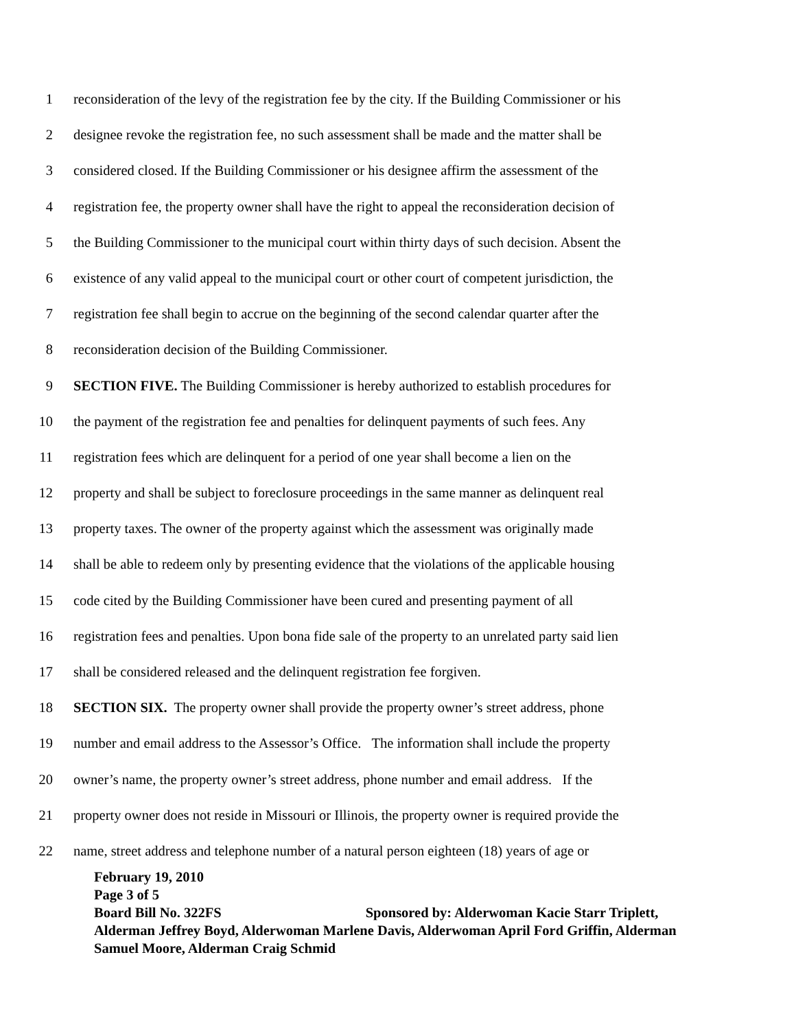1 reconsideration of the levy of the registration fee by the city. If the Building Commissioner or his
2 designee revoke the registration fee, no such assessment shall be made and the matter shall be
3 considered closed. If the Building Commissioner or his designee affirm the assessment of the
4 registration fee, the property owner shall have the right to appeal the reconsideration decision of
5 the Building Commissioner to the municipal court within thirty days of such decision. Absent the
6 existence of any valid appeal to the municipal court or other court of competent jurisdiction, the
7 registration fee shall begin to accrue on the beginning of the second calendar quarter after the
8 reconsideration decision of the Building Commissioner.
9 SECTION FIVE. The Building Commissioner is hereby authorized to establish procedures for
10 the payment of the registration fee and penalties for delinquent payments of such fees. Any
11 registration fees which are delinquent for a period of one year shall become a lien on the
12 property and shall be subject to foreclosure proceedings in the same manner as delinquent real
13 property taxes. The owner of the property against which the assessment was originally made
14 shall be able to redeem only by presenting evidence that the violations of the applicable housing
15 code cited by the Building Commissioner have been cured and presenting payment of all
16 registration fees and penalties. Upon bona fide sale of the property to an unrelated party said lien
17 shall be considered released and the delinquent registration fee forgiven.
18 SECTION SIX. The property owner shall provide the property owner’s street address, phone
19 number and email address to the Assessor’s Office. The information shall include the property
20 owner’s name, the property owner’s street address, phone number and email address. If the
21 property owner does not reside in Missouri or Illinois, the property owner is required provide the
22 name, street address and telephone number of a natural person eighteen (18) years of age or
February 19, 2010
Page 3 of 5
Board Bill No. 322FS Sponsored by: Alderwoman Kacie Starr Triplett, Alderman Jeffrey Boyd, Alderwoman Marlene Davis, Alderwoman April Ford Griffin, Alderman Samuel Moore, Alderman Craig Schmid